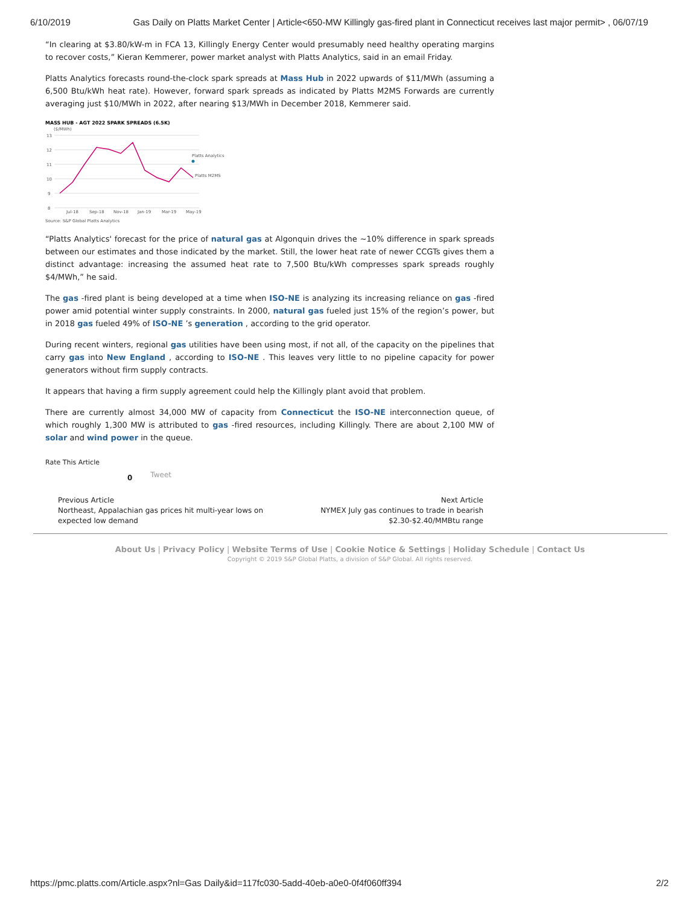6/10/2019 Gas Daily on Platts Market Center | Article<650-MW Killingly gas-fired plant in Connecticut receives last major permit> , 06/07/19
“In clearing at $3.80/kW-m in FCA 13, Killingly Energy Center would presumably need healthy operating margins to recover costs,” Kieran Kemmerer, power market analyst with Platts Analytics, said in an email Friday.
Platts Analytics forecasts round-the-clock spark spreads at Mass Hub in 2022 upwards of $11/MWh (assuming a 6,500 Btu/kWh heat rate). However, forward spark spreads as indicated by Platts M2MS Forwards are currently averaging just $10/MWh in 2022, after nearing $13/MWh in December 2018, Kemmerer said.
MASS HUB - AGT 2022 SPARK SPREADS (6.5K)
($/MWh)
13
12
11
10
9
8
Platts Analytics
Platts M2MS
Jul-18
Sep-18
Nov-18
Jan-19
Mar-19
May-19
Source: S&P Global Platts Analytics
“Platts Analytics' forecast for the price of natural gas at Algonquin drives the ~10% difference in spark spreads between our estimates and those indicated by the market. Still, the lower heat rate of newer CCGTs gives them a distinct advantage: increasing the assumed heat rate to 7,500 Btu/kWh compresses spark spreads roughly $4/MWh,” he said.
The gas -fired plant is being developed at a time when ISO-NE is analyzing its increasing reliance on gas -fired power amid potential winter supply constraints. In 2000, natural gas fueled just 15% of the region’s power, but in 2018 gas fueled 49% of ISO-NE ’s generation , according to the grid operator.
During recent winters, regional gas utilities have been using most, if not all, of the capacity on the pipelines that carry gas into New England , according to ISO-NE . This leaves very little to no pipeline capacity for power generators without firm supply contracts.
It appears that having a firm supply agreement could help the Killingly plant avoid that problem.
There are currently almost 34,000 MW of capacity from Connecticut the ISO-NE interconnection queue, of which roughly 1,300 MW is attributed to gas -fired resources, including Killingly. There are about 2,100 MW of solar and wind power in the queue.
Rate This Article
0 Tweet
Previous Article
Northeast, Appalachian gas prices hit multi-year lows on
expected low demand
Next Article
NYMEX July gas continues to trade in bearish
$2.30-$2.40/MMBtu range
About Us | Privacy Policy | Website Terms of Use | Cookie Notice & Settings | Holiday Schedule | Contact Us
Copyright © 2019 S&P Global Platts, a division of S&P Global. All rights reserved.
https://pmc.platts.com/Article.aspx?nl=Gas Daily&id=117fc030-5add-40eb-a0e0-0f4f060ff394 2/2